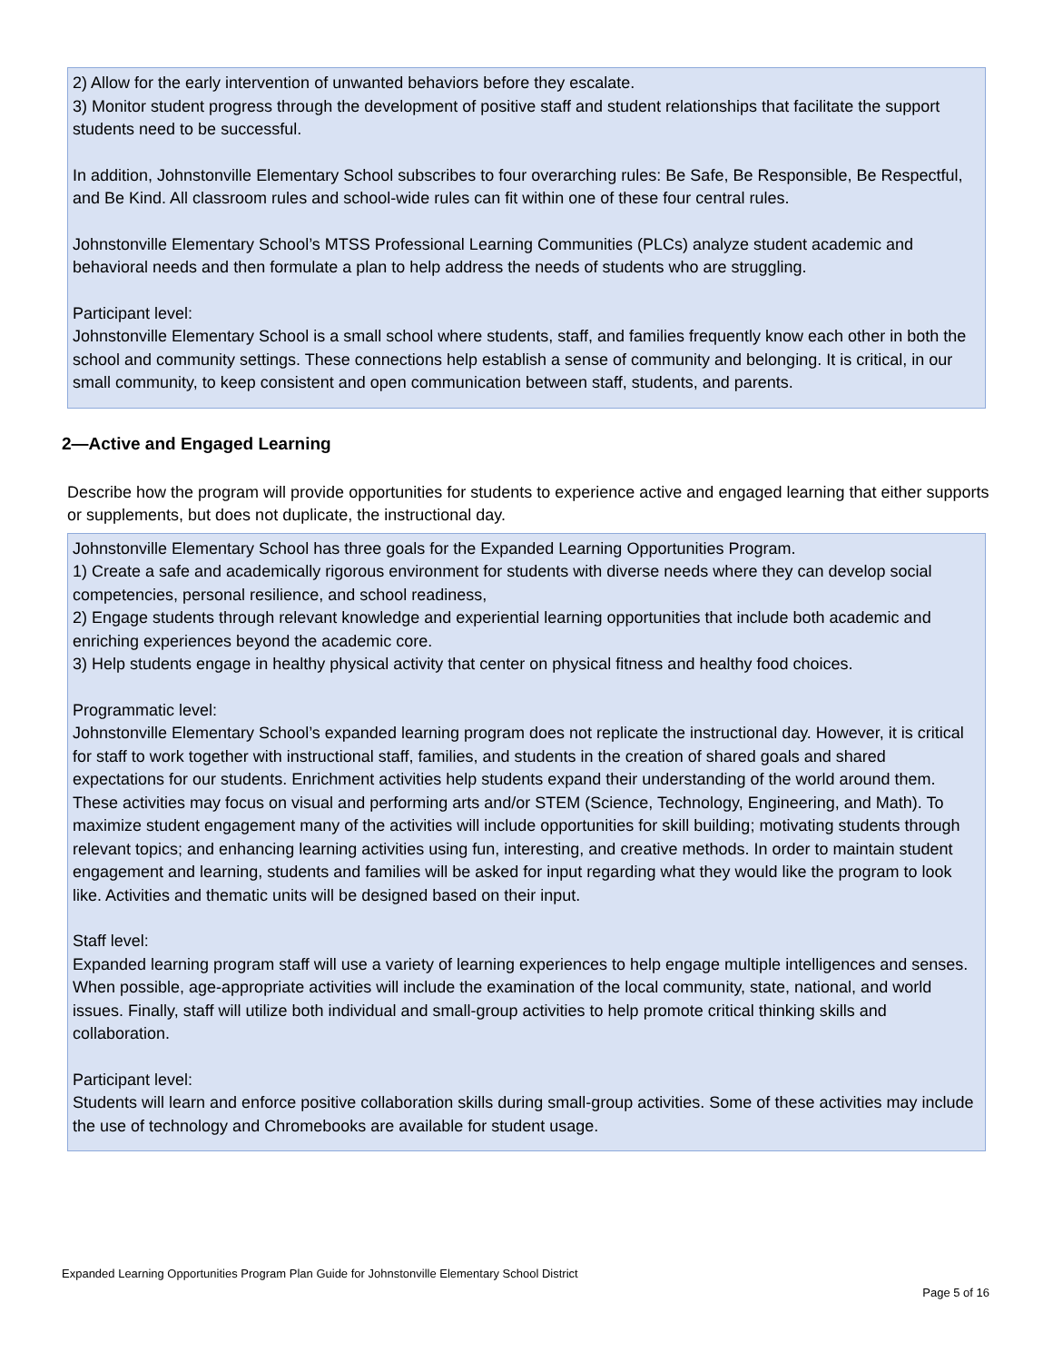2) Allow for the early intervention of unwanted behaviors before they escalate.
3) Monitor student progress through the development of positive staff and student relationships that facilitate the support students need to be successful.
In addition, Johnstonville Elementary School subscribes to four overarching rules: Be Safe, Be Responsible, Be Respectful, and Be Kind. All classroom rules and school-wide rules can fit within one of these four central rules.
Johnstonville Elementary School’s MTSS Professional Learning Communities (PLCs) analyze student academic and behavioral needs and then formulate a plan to help address the needs of students who are struggling.
Participant level:
Johnstonville Elementary School is a small school where students, staff, and families frequently know each other in both the school and community settings. These connections help establish a sense of community and belonging. It is critical, in our small community, to keep consistent and open communication between staff, students, and parents.
2—Active and Engaged Learning
Describe how the program will provide opportunities for students to experience active and engaged learning that either supports or supplements, but does not duplicate, the instructional day.
Johnstonville Elementary School has three goals for the Expanded Learning Opportunities Program.
1) Create a safe and academically rigorous environment for students with diverse needs where they can develop social competencies, personal resilience, and school readiness,
2) Engage students through relevant knowledge and experiential learning opportunities that include both academic and enriching experiences beyond the academic core.
3) Help students engage in healthy physical activity that center on physical fitness and healthy food choices.
Programmatic level:
Johnstonville Elementary School’s expanded learning program does not replicate the instructional day. However, it is critical for staff to work together with instructional staff, families, and students in the creation of shared goals and shared expectations for our students. Enrichment activities help students expand their understanding of the world around them. These activities may focus on visual and performing arts and/or STEM (Science, Technology, Engineering, and Math). To maximize student engagement many of the activities will include opportunities for skill building; motivating students through relevant topics; and enhancing learning activities using fun, interesting, and creative methods. In order to maintain student engagement and learning, students and families will be asked for input regarding what they would like the program to look like. Activities and thematic units will be designed based on their input.
Staff level:
Expanded learning program staff will use a variety of learning experiences to help engage multiple intelligences and senses. When possible, age-appropriate activities will include the examination of the local community, state, national, and world issues. Finally, staff will utilize both individual and small-group activities to help promote critical thinking skills and collaboration.
Participant level:
Students will learn and enforce positive collaboration skills during small-group activities. Some of these activities may include the use of technology and Chromebooks are available for student usage.
Expanded Learning Opportunities Program Plan Guide for Johnstonville Elementary School District
Page 5 of 16